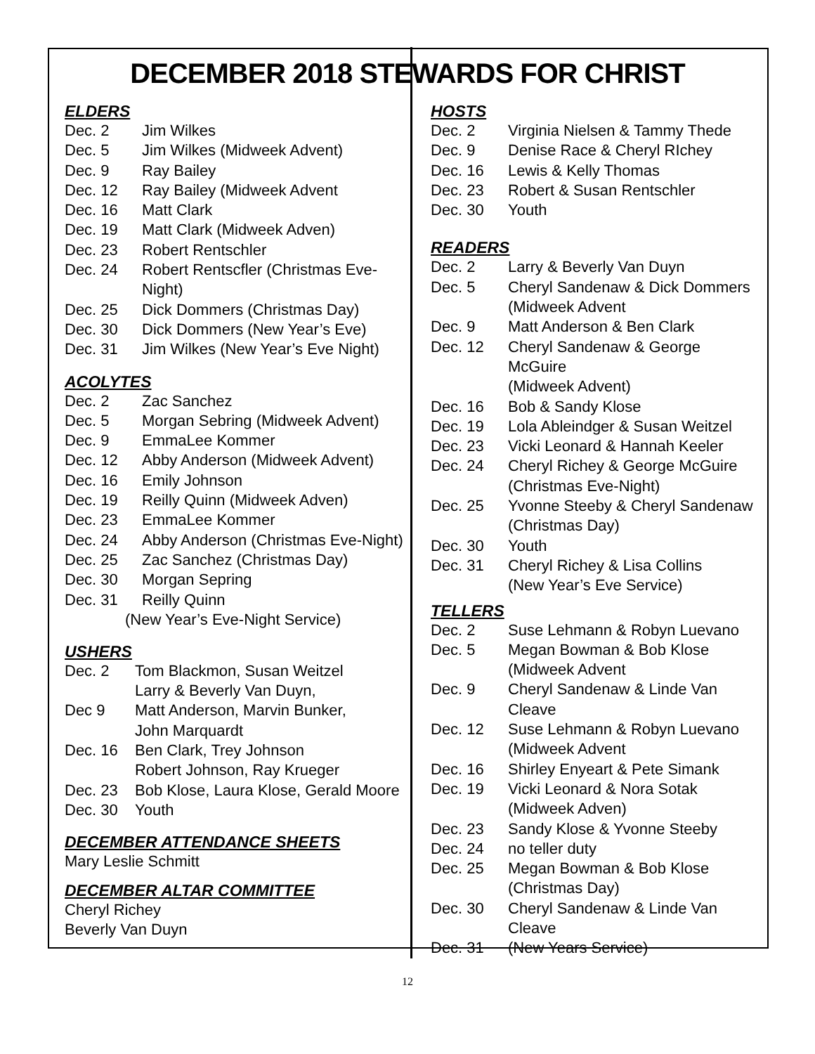DECEMBER 2018 STEWARDS FOR CHRIST
ELDERS
Dec. 2 Jim Wilkes
Dec. 5 Jim Wilkes (Midweek Advent)
Dec. 9 Ray Bailey
Dec. 12 Ray Bailey (Midweek Advent
Dec. 16 Matt Clark
Dec. 19 Matt Clark (Midweek Adven)
Dec. 23 Robert Rentschler
Dec. 24 Robert Rentscfler (Christmas Eve-Night)
Dec. 25 Dick Dommers (Christmas Day)
Dec. 30 Dick Dommers (New Year’s Eve)
Dec. 31 Jim Wilkes (New Year’s Eve Night)
ACOLYTES
Dec. 2 Zac Sanchez
Dec. 5 Morgan Sebring (Midweek Advent)
Dec. 9 EmmaLee Kommer
Dec. 12 Abby Anderson (Midweek Advent)
Dec. 16 Emily Johnson
Dec. 19 Reilly Quinn (Midweek Adven)
Dec. 23 EmmaLee Kommer
Dec. 24 Abby Anderson (Christmas Eve-Night)
Dec. 25 Zac Sanchez (Christmas Day)
Dec. 30 Morgan Sepring
Dec. 31 Reilly Quinn
(New Year’s Eve-Night Service)
USHERS
Dec. 2 Tom Blackmon, Susan Weitzel
Larry & Beverly Van Duyn,
Dec 9 Matt Anderson, Marvin Bunker,
John Marquardt
Dec. 16 Ben Clark, Trey Johnson
Robert Johnson, Ray Krueger
Dec. 23 Bob Klose, Laura Klose, Gerald Moore
Dec. 30 Youth
DECEMBER ATTENDANCE SHEETS
Mary Leslie Schmitt
DECEMBER ALTAR COMMITTEE
Cheryl Richey
Beverly Van Duyn
HOSTS
Dec. 2 Virginia Nielsen & Tammy Thede
Dec. 9 Denise Race & Cheryl RIchey
Dec. 16 Lewis & Kelly Thomas
Dec. 23 Robert & Susan Rentschler
Dec. 30 Youth
READERS
Dec. 2 Larry & Beverly Van Duyn
Dec. 5 Cheryl Sandenaw & Dick Dommers
(Midweek Advent
Dec. 9 Matt Anderson & Ben Clark
Dec. 12 Cheryl Sandenaw & George McGuire
(Midweek Advent)
Dec. 16 Bob & Sandy Klose
Dec. 19 Lola Ableindger & Susan Weitzel
Dec. 23 Vicki Leonard & Hannah Keeler
Dec. 24 Cheryl Richey & George McGuire
(Christmas Eve-Night)
Dec. 25 Yvonne Steeby & Cheryl Sandenaw
(Christmas Day)
Dec. 30 Youth
Dec. 31 Cheryl Richey & Lisa Collins
(New Year’s Eve Service)
TELLERS
Dec. 2 Suse Lehmann & Robyn Luevano
Dec. 5 Megan Bowman & Bob Klose
(Midweek Advent
Dec. 9 Cheryl Sandenaw & Linde Van Cleave
Dec. 12 Suse Lehmann & Robyn Luevano
(Midweek Advent
Dec. 16 Shirley Enyeart & Pete Simank
Dec. 19 Vicki Leonard & Nora Sotak
(Midweek Adven)
Dec. 23 Sandy Klose & Yvonne Steeby
Dec. 24 no teller duty
Dec. 25 Megan Bowman & Bob Klose
(Christmas Day)
Dec. 30 Cheryl Sandenaw & Linde Van Cleave
Dec. 31 (New Years Service)
12